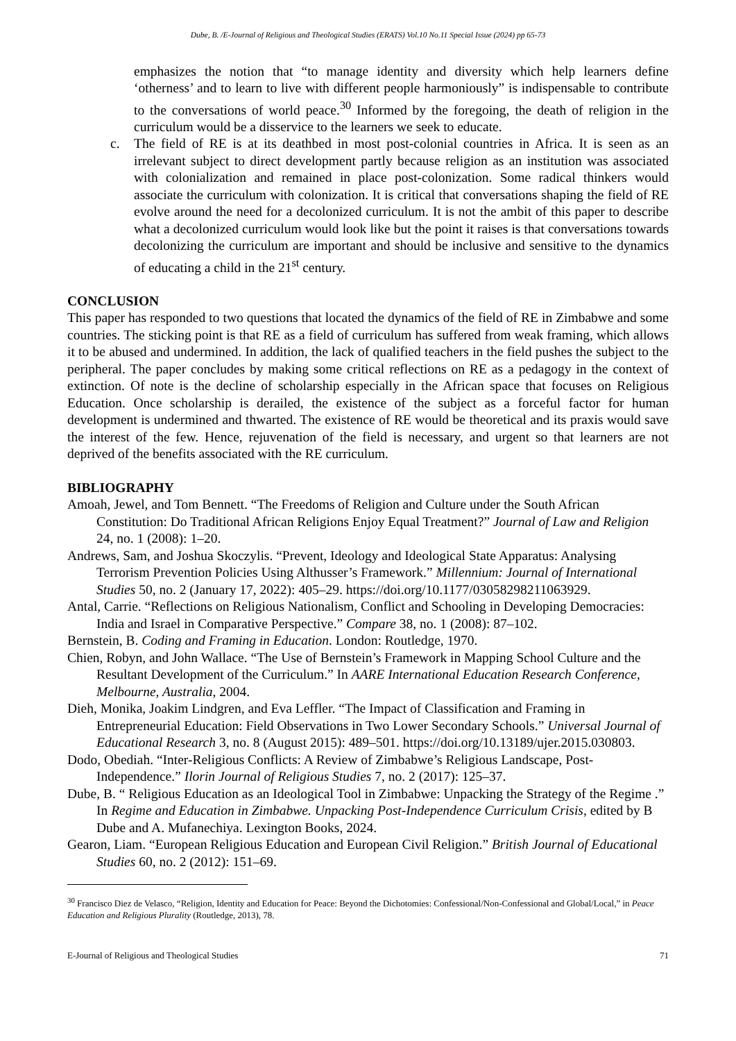Dube, B. /E-Journal of Religious and Theological Studies (ERATS) Vol.10 No.11 Special Issue (2024) pp 65-73
emphasizes the notion that “to manage identity and diversity which help learners define ‘otherness’ and to learn to live with different people harmoniously” is indispensable to contribute to the conversations of world peace.<sup>30</sup> Informed by the foregoing, the death of religion in the curriculum would be a disservice to the learners we seek to educate.
c. The field of RE is at its deathbed in most post-colonial countries in Africa. It is seen as an irrelevant subject to direct development partly because religion as an institution was associated with colonialization and remained in place post-colonization. Some radical thinkers would associate the curriculum with colonization. It is critical that conversations shaping the field of RE evolve around the need for a decolonized curriculum. It is not the ambit of this paper to describe what a decolonized curriculum would look like but the point it raises is that conversations towards decolonizing the curriculum are important and should be inclusive and sensitive to the dynamics of educating a child in the 21<sup>st</sup> century.
CONCLUSION
This paper has responded to two questions that located the dynamics of the field of RE in Zimbabwe and some countries. The sticking point is that RE as a field of curriculum has suffered from weak framing, which allows it to be abused and undermined. In addition, the lack of qualified teachers in the field pushes the subject to the peripheral. The paper concludes by making some critical reflections on RE as a pedagogy in the context of extinction. Of note is the decline of scholarship especially in the African space that focuses on Religious Education. Once scholarship is derailed, the existence of the subject as a forceful factor for human development is undermined and thwarted. The existence of RE would be theoretical and its praxis would save the interest of the few. Hence, rejuvenation of the field is necessary, and urgent so that learners are not deprived of the benefits associated with the RE curriculum.
BIBLIOGRAPHY
Amoah, Jewel, and Tom Bennett. “The Freedoms of Religion and Culture under the South African Constitution: Do Traditional African Religions Enjoy Equal Treatment?” Journal of Law and Religion 24, no. 1 (2008): 1–20.
Andrews, Sam, and Joshua Skoczylis. “Prevent, Ideology and Ideological State Apparatus: Analysing Terrorism Prevention Policies Using Althusser’s Framework.” Millennium: Journal of International Studies 50, no. 2 (January 17, 2022): 405–29. https://doi.org/10.1177/03058298211063929.
Antal, Carrie. “Reflections on Religious Nationalism, Conflict and Schooling in Developing Democracies: India and Israel in Comparative Perspective.” Compare 38, no. 1 (2008): 87–102.
Bernstein, B. Coding and Framing in Education. London: Routledge, 1970.
Chien, Robyn, and John Wallace. “The Use of Bernstein’s Framework in Mapping School Culture and the Resultant Development of the Curriculum.” In AARE International Education Research Conference, Melbourne, Australia, 2004.
Dieh, Monika, Joakim Lindgren, and Eva Leffler. “The Impact of Classification and Framing in Entrepreneurial Education: Field Observations in Two Lower Secondary Schools.” Universal Journal of Educational Research 3, no. 8 (August 2015): 489–501. https://doi.org/10.13189/ujer.2015.030803.
Dodo, Obediah. “Inter-Religious Conflicts: A Review of Zimbabwe’s Religious Landscape, Post-Independence.” Ilorin Journal of Religious Studies 7, no. 2 (2017): 125–37.
Dube, B. “ Religious Education as an Ideological Tool in Zimbabwe: Unpacking the Strategy of the Regime .” In Regime and Education in Zimbabwe. Unpacking Post-Independence Curriculum Crisis, edited by B Dube and A. Mufanechiya. Lexington Books, 2024.
Gearon, Liam. “European Religious Education and European Civil Religion.” British Journal of Educational Studies 60, no. 2 (2012): 151–69.
<sup>30</sup> Francisco Diez de Velasco, “Religion, Identity and Education for Peace: Beyond the Dichotomies: Confessional/Non-Confessional and Global/Local,” in Peace Education and Religious Plurality (Routledge, 2013), 78.
E-Journal of Religious and Theological Studies 71